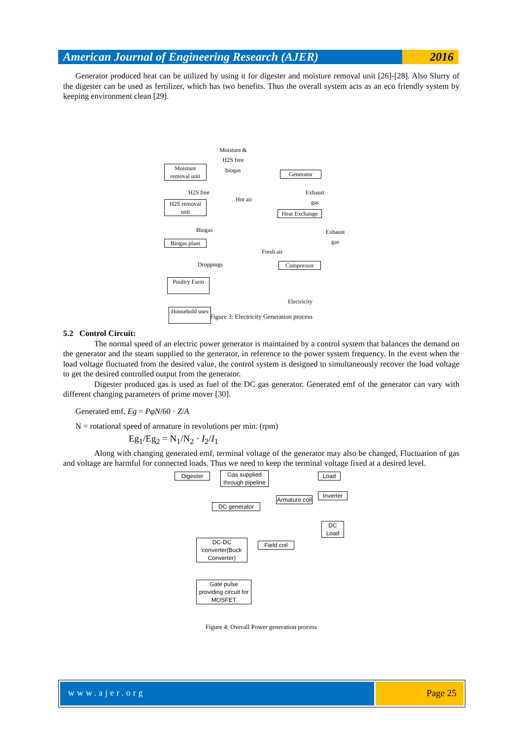American Journal of Engineering Research (AJER)
2016
Generator produced heat can be utilized by using it for digester and moisture removal unit [26]-[28]. Also Slurry of the digester can be used as fertilizer, which has two benefits. Thus the overall system acts as an eco friendly system by keeping environment clean [29].
Moisture & H2S free biogas
Moisture removal unit
Generator
H2S free
Hot air
Exhaust gas
H2S removal unit
Heat Exchange
Biogas
Exhaust gas
Biogas plant
Fresh air
Droppings Compressor
Poultry Farm
Electricity
Household uses
Figure 3: Electricity Generation process
5.2 Control Circuit:
The normal speed of an electric power generator is maintained by a control system that balances the demand on the generator and the steam supplied to the generator, in reference to the power system frequency. In the event when the load voltage fluctuated from the desired value, the control system is designed to simultaneously recover the load voltage to get the desired controlled output from the generator.
Digester produced gas is used as fuel of the DC gas generator. Generated emf of the generator can vary with different changing parameters of prime mover [30].
Generated emf, Eg = PφN/60 · Z/A
N = rotational speed of armature in revolutions per min. (rpm)
Eg<sub>1</sub>/Eg<sub>2</sub> = N<sub>1</sub>/N<sub>2</sub> · I<sub>2</sub>/I<sub>1</sub>
Along with changing generated emf, terminal voltage of the generator may also be changed, Fluctuation of gas and voltage are harmful for connected loads. Thus we need to keep the terminal voltage fixed at a desired level.
Digester
Gas supplied through pipeline
Load
Inverter
DC generator
Armature coil
DC Load
DC-DC converter(Buck Converter)
Field coil
Gate pulse providing circuit for MOSFET
Figure 4: Overall Power generation process
www.ajer.org Page 25